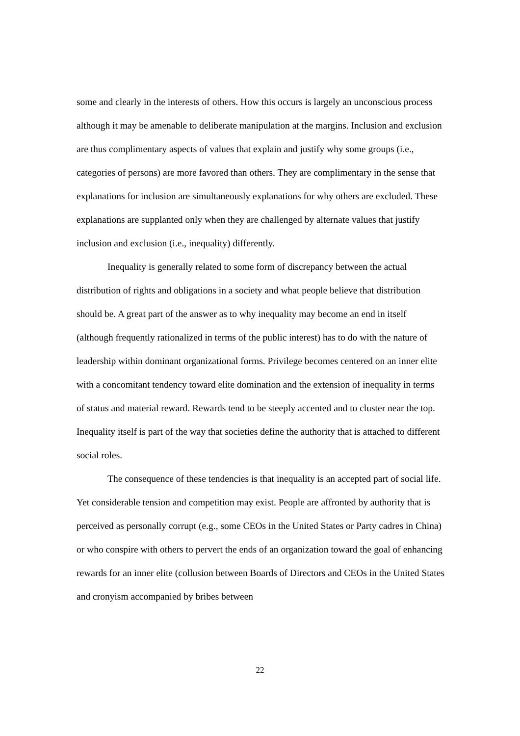some and clearly in the interests of others. How this occurs is largely an unconscious process although it may be amenable to deliberate manipulation at the margins. Inclusion and exclusion are thus complimentary aspects of values that explain and justify why some groups (i.e., categories of persons) are more favored than others. They are complimentary in the sense that explanations for inclusion are simultaneously explanations for why others are excluded. These explanations are supplanted only when they are challenged by alternate values that justify inclusion and exclusion (i.e., inequality) differently.
Inequality is generally related to some form of discrepancy between the actual distribution of rights and obligations in a society and what people believe that distribution should be. A great part of the answer as to why inequality may become an end in itself (although frequently rationalized in terms of the public interest) has to do with the nature of leadership within dominant organizational forms. Privilege becomes centered on an inner elite with a concomitant tendency toward elite domination and the extension of inequality in terms of status and material reward. Rewards tend to be steeply accented and to cluster near the top. Inequality itself is part of the way that societies define the authority that is attached to different social roles.
The consequence of these tendencies is that inequality is an accepted part of social life. Yet considerable tension and competition may exist. People are affronted by authority that is perceived as personally corrupt (e.g., some CEOs in the United States or Party cadres in China) or who conspire with others to pervert the ends of an organization toward the goal of enhancing rewards for an inner elite (collusion between Boards of Directors and CEOs in the United States and cronyism accompanied by bribes between
22